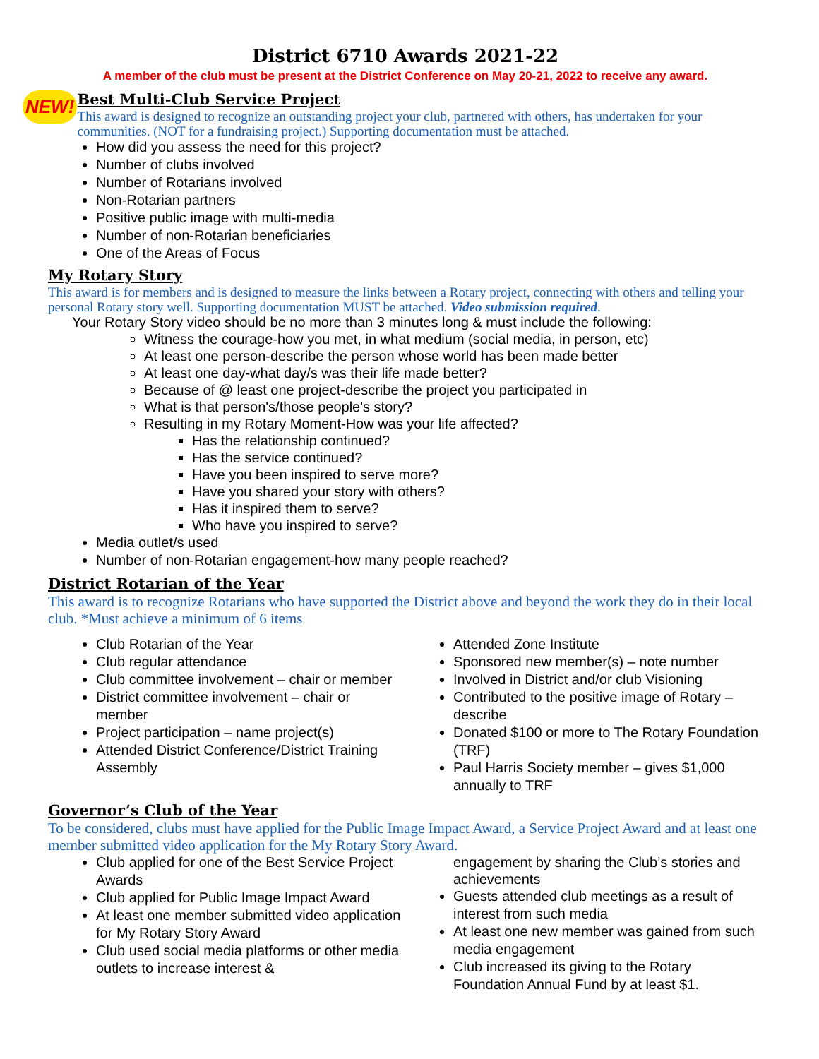District 6710 Awards 2021-22
A member of the club must be present at the District Conference on May 20-21, 2022 to receive any award.
NEW!
Best Multi-Club Service Project
This award is designed to recognize an outstanding project your club, partnered with others, has undertaken for your communities. (NOT for a fundraising project.) Supporting documentation must be attached.
How did you assess the need for this project?
Number of clubs involved
Number of Rotarians involved
Non-Rotarian partners
Positive public image with multi-media
Number of non-Rotarian beneficiaries
One of the Areas of Focus
My Rotary Story
This award is for members and is designed to measure the links between a Rotary project, connecting with others and telling your personal Rotary story well. Supporting documentation MUST be attached. Video submission required.
Your Rotary Story video should be no more than 3 minutes long & must include the following:
Witness the courage-how you met, in what medium (social media, in person, etc)
At least one person-describe the person whose world has been made better
At least one day-what day/s was their life made better?
Because of @ least one project-describe the project you participated in
What is that person's/those people's story?
Resulting in my Rotary Moment-How was your life affected?
Has the relationship continued?
Has the service continued?
Have you been inspired to serve more?
Have you shared your story with others?
Has it inspired them to serve?
Who have you inspired to serve?
Media outlet/s used
Number of non-Rotarian engagement-how many people reached?
District Rotarian of the Year
This award is to recognize Rotarians who have supported the District above and beyond the work they do in their local club. *Must achieve a minimum of 6 items
Club Rotarian of the Year
Club regular attendance
Club committee involvement – chair or member
District committee involvement – chair or member
Project participation – name project(s)
Attended District Conference/District Training Assembly
Attended Zone Institute
Sponsored new member(s) – note number
Involved in District and/or club Visioning
Contributed to the positive image of Rotary – describe
Donated $100 or more to The Rotary Foundation (TRF)
Paul Harris Society member – gives $1,000 annually to TRF
Governor’s Club of the Year
To be considered, clubs must have applied for the Public Image Impact Award, a Service Project Award and at least one member submitted video application for the My Rotary Story Award.
Club applied for one of the Best Service Project Awards
Club applied for Public Image Impact Award
At least one member submitted video application for My Rotary Story Award
Club used social media platforms or other media outlets to increase interest &
engagement by sharing the Club’s stories and achievements
Guests attended club meetings as a result of interest from such media
At least one new member was gained from such media engagement
Club increased its giving to the Rotary Foundation Annual Fund by at least $1.